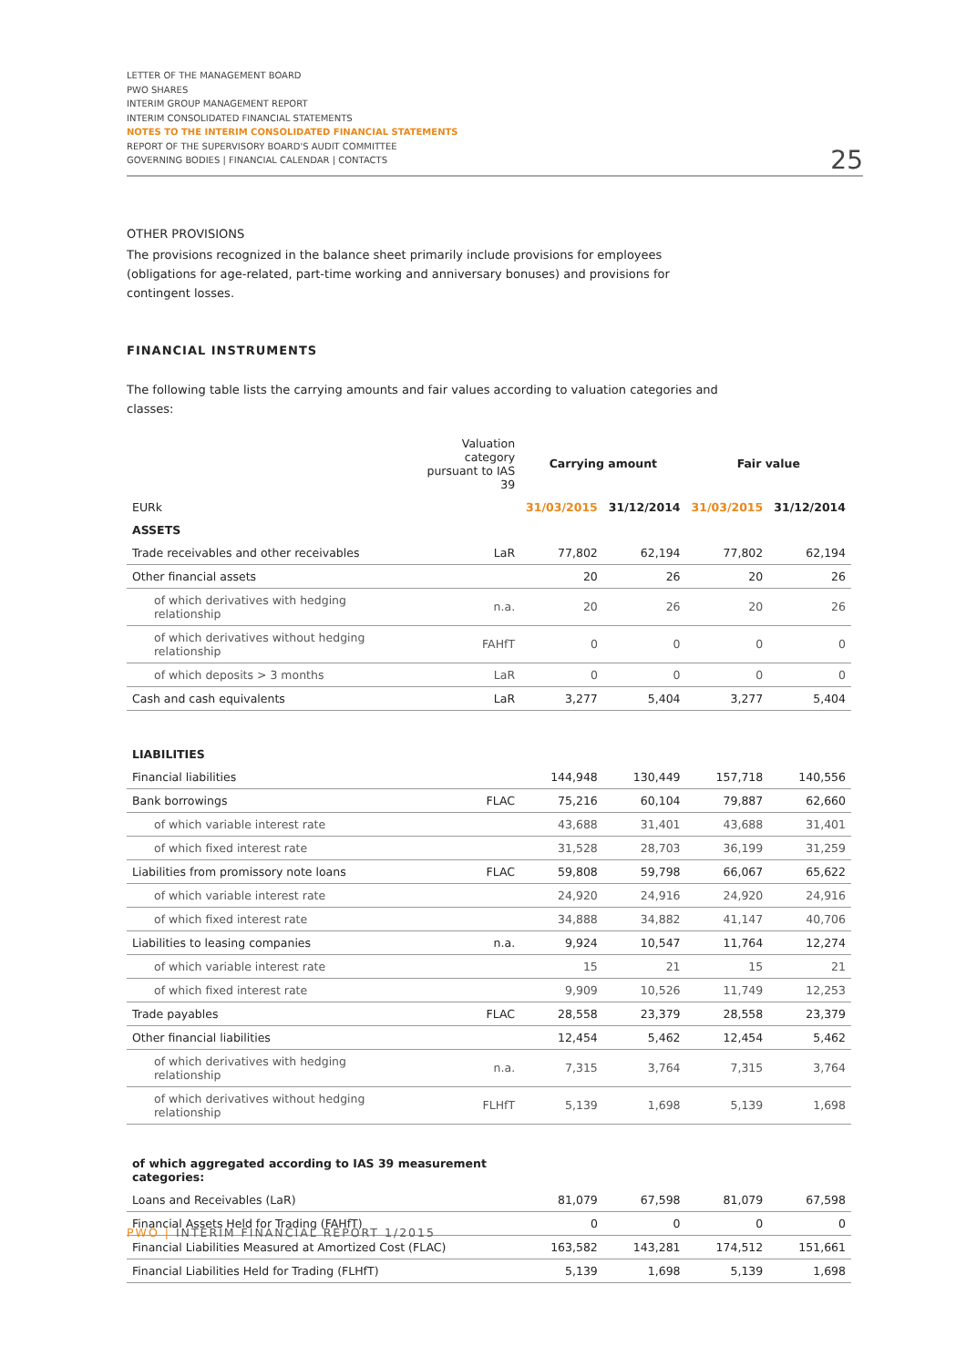LETTER OF THE MANAGEMENT BOARD
PWO SHARES
INTERIM GROUP MANAGEMENT REPORT
INTERIM CONSOLIDATED FINANCIAL STATEMENTS
NOTES TO THE INTERIM CONSOLIDATED FINANCIAL STATEMENTS
REPORT OF THE SUPERVISORY BOARD'S AUDIT COMMITTEE
GOVERNING BODIES | FINANCIAL CALENDAR | CONTACTS
25
OTHER PROVISIONS
The provisions recognized in the balance sheet primarily include provisions for employees (obligations for age-related, part-time working and anniversary bonuses) and provisions for contingent losses.
FINANCIAL INSTRUMENTS
The following table lists the carrying amounts and fair values according to valuation categories and classes:
| | Valuation category pursuant to IAS 39 | Carrying amount | | Fair value | |
| --- | --- | --- | --- | --- | --- |
| EURk | | 31/03/2015 | 31/12/2014 | 31/03/2015 | 31/12/2014 |
| ASSETS | | | | | |
| Trade receivables and other receivables | LaR | 77,802 | 62,194 | 77,802 | 62,194 |
| Other financial assets | | 20 | 26 | 20 | 26 |
| of which derivatives with hedging relationship | n.a. | 20 | 26 | 20 | 26 |
| of which derivatives without hedging relationship | FAHfT | 0 | 0 | 0 | 0 |
| of which deposits > 3 months | LaR | 0 | 0 | 0 | 0 |
| Cash and cash equivalents | LaR | 3,277 | 5,404 | 3,277 | 5,404 |
| LIABILITIES | | | | | |
| Financial liabilities | | 144,948 | 130,449 | 157,718 | 140,556 |
| Bank borrowings | FLAC | 75,216 | 60,104 | 79,887 | 62,660 |
| of which variable interest rate | | 43,688 | 31,401 | 43,688 | 31,401 |
| of which fixed interest rate | | 31,528 | 28,703 | 36,199 | 31,259 |
| Liabilities from promissory note loans | FLAC | 59,808 | 59,798 | 66,067 | 65,622 |
| of which variable interest rate | | 24,920 | 24,916 | 24,920 | 24,916 |
| of which fixed interest rate | | 34,888 | 34,882 | 41,147 | 40,706 |
| Liabilities to leasing companies | n.a. | 9,924 | 10,547 | 11,764 | 12,274 |
| of which variable interest rate | | 15 | 21 | 15 | 21 |
| of which fixed interest rate | | 9,909 | 10,526 | 11,749 | 12,253 |
| Trade payables | FLAC | 28,558 | 23,379 | 28,558 | 23,379 |
| Other financial liabilities | | 12,454 | 5,462 | 12,454 | 5,462 |
| of which derivatives with hedging relationship | n.a. | 7,315 | 3,764 | 7,315 | 3,764 |
| of which derivatives without hedging relationship | FLHfT | 5,139 | 1,698 | 5,139 | 1,698 |
| of which aggregated according to IAS 39 measurement categories: | | | | | |
| Loans and Receivables (LaR) | | 81,079 | 67,598 | 81,079 | 67,598 |
| Financial Assets Held for Trading (FAHfT) | | 0 | 0 | 0 | 0 |
| Financial Liabilities Measured at Amortized Cost (FLAC) | | 163,582 | 143,281 | 174,512 | 151,661 |
| Financial Liabilities Held for Trading (FLHfT) | | 5,139 | 1,698 | 5,139 | 1,698 |
PWO | INTERIM FINANCIAL REPORT 1/2015